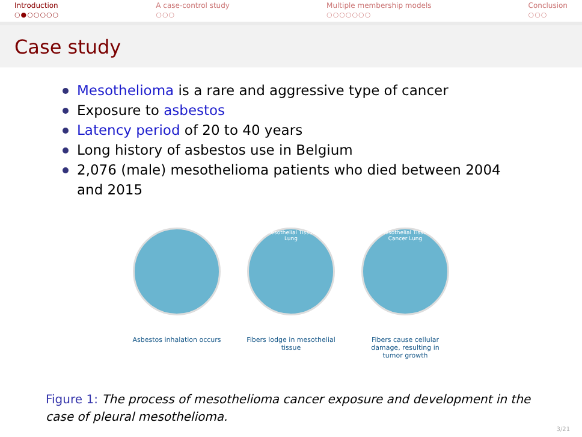Introduction
○●○○○○○
A case-control study
○○○
Multiple membership models
○○○○○○○
Conclusion
○○○
Case study
Mesothelioma is a rare and aggressive type of cancer
Exposure to asbestos
Latency period of 20 to 40 years
Long history of asbestos use in Belgium
2,076 (male) mesothelioma patients who died between 2004 and 2015
Asbestos inhalation occurs
Mesothelial Tissue
Lung
Fibers lodge in mesothelial tissue
Mesothelial Tissue
Cancer Lung
Fibers cause cellular damage, resulting in tumor growth
Figure 1: The process of mesothelioma cancer exposure and development in the case of pleural mesothelioma.
3/21